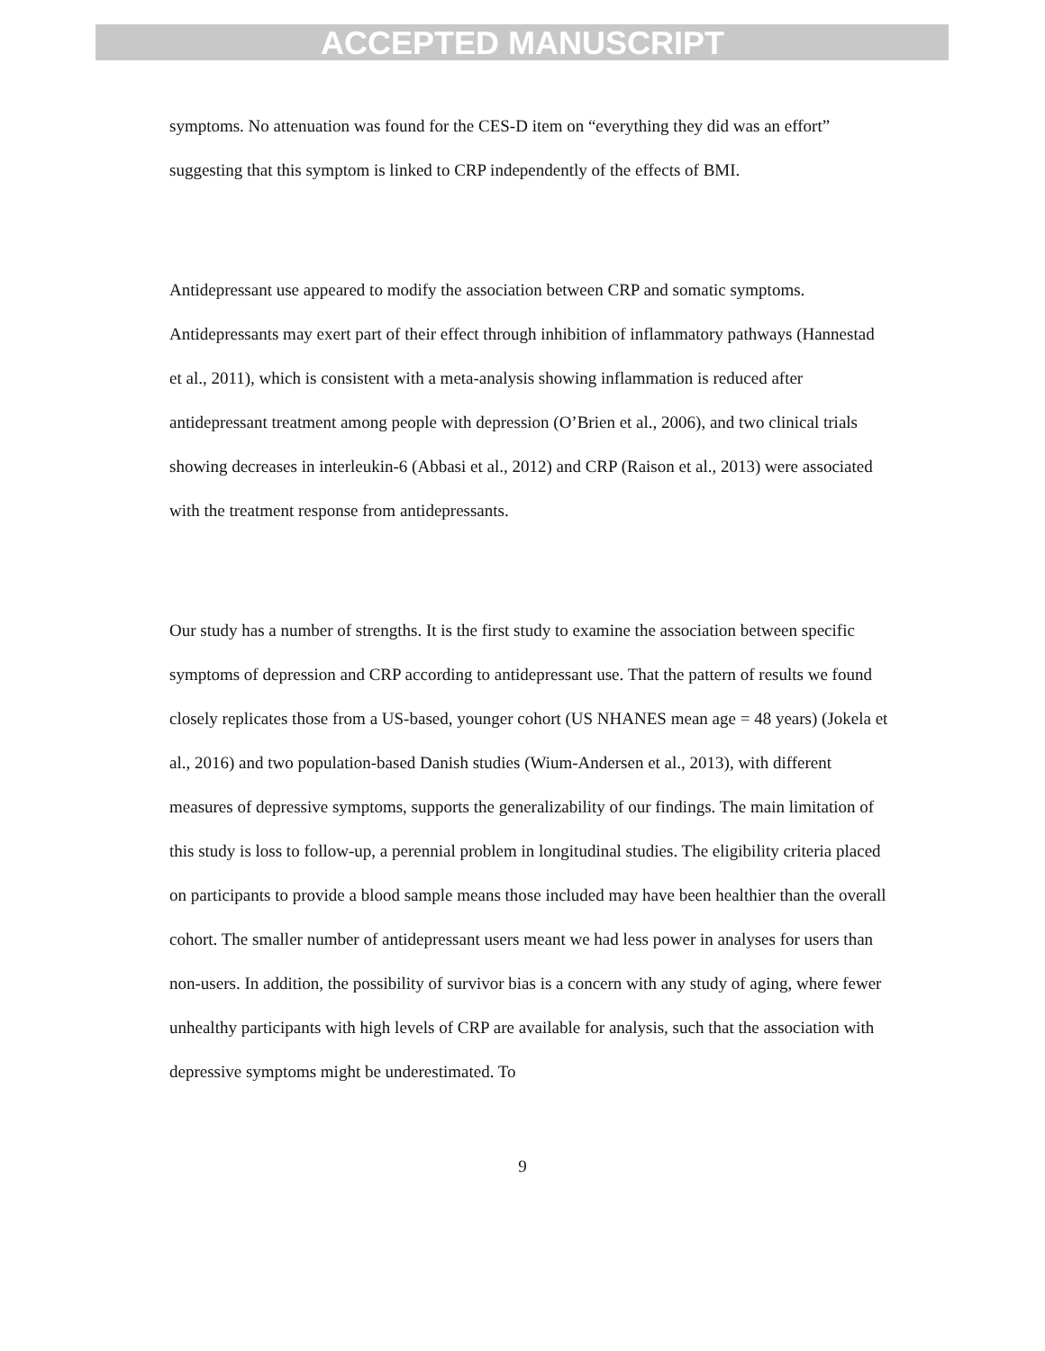ACCEPTED MANUSCRIPT
symptoms. No attenuation was found for the CES-D item on “everything they did was an effort” suggesting that this symptom is linked to CRP independently of the effects of BMI.
Antidepressant use appeared to modify the association between CRP and somatic symptoms. Antidepressants may exert part of their effect through inhibition of inflammatory pathways (Hannestad et al., 2011), which is consistent with a meta-analysis showing inflammation is reduced after antidepressant treatment among people with depression (O’Brien et al., 2006), and two clinical trials showing decreases in interleukin-6 (Abbasi et al., 2012) and CRP (Raison et al., 2013) were associated with the treatment response from antidepressants.
Our study has a number of strengths. It is the first study to examine the association between specific symptoms of depression and CRP according to antidepressant use. That the pattern of results we found closely replicates those from a US-based, younger cohort (US NHANES mean age = 48 years) (Jokela et al., 2016) and two population-based Danish studies (Wium-Andersen et al., 2013), with different measures of depressive symptoms, supports the generalizability of our findings. The main limitation of this study is loss to follow-up, a perennial problem in longitudinal studies. The eligibility criteria placed on participants to provide a blood sample means those included may have been healthier than the overall cohort. The smaller number of antidepressant users meant we had less power in analyses for users than non-users. In addition, the possibility of survivor bias is a concern with any study of aging, where fewer unhealthy participants with high levels of CRP are available for analysis, such that the association with depressive symptoms might be underestimated. To
9